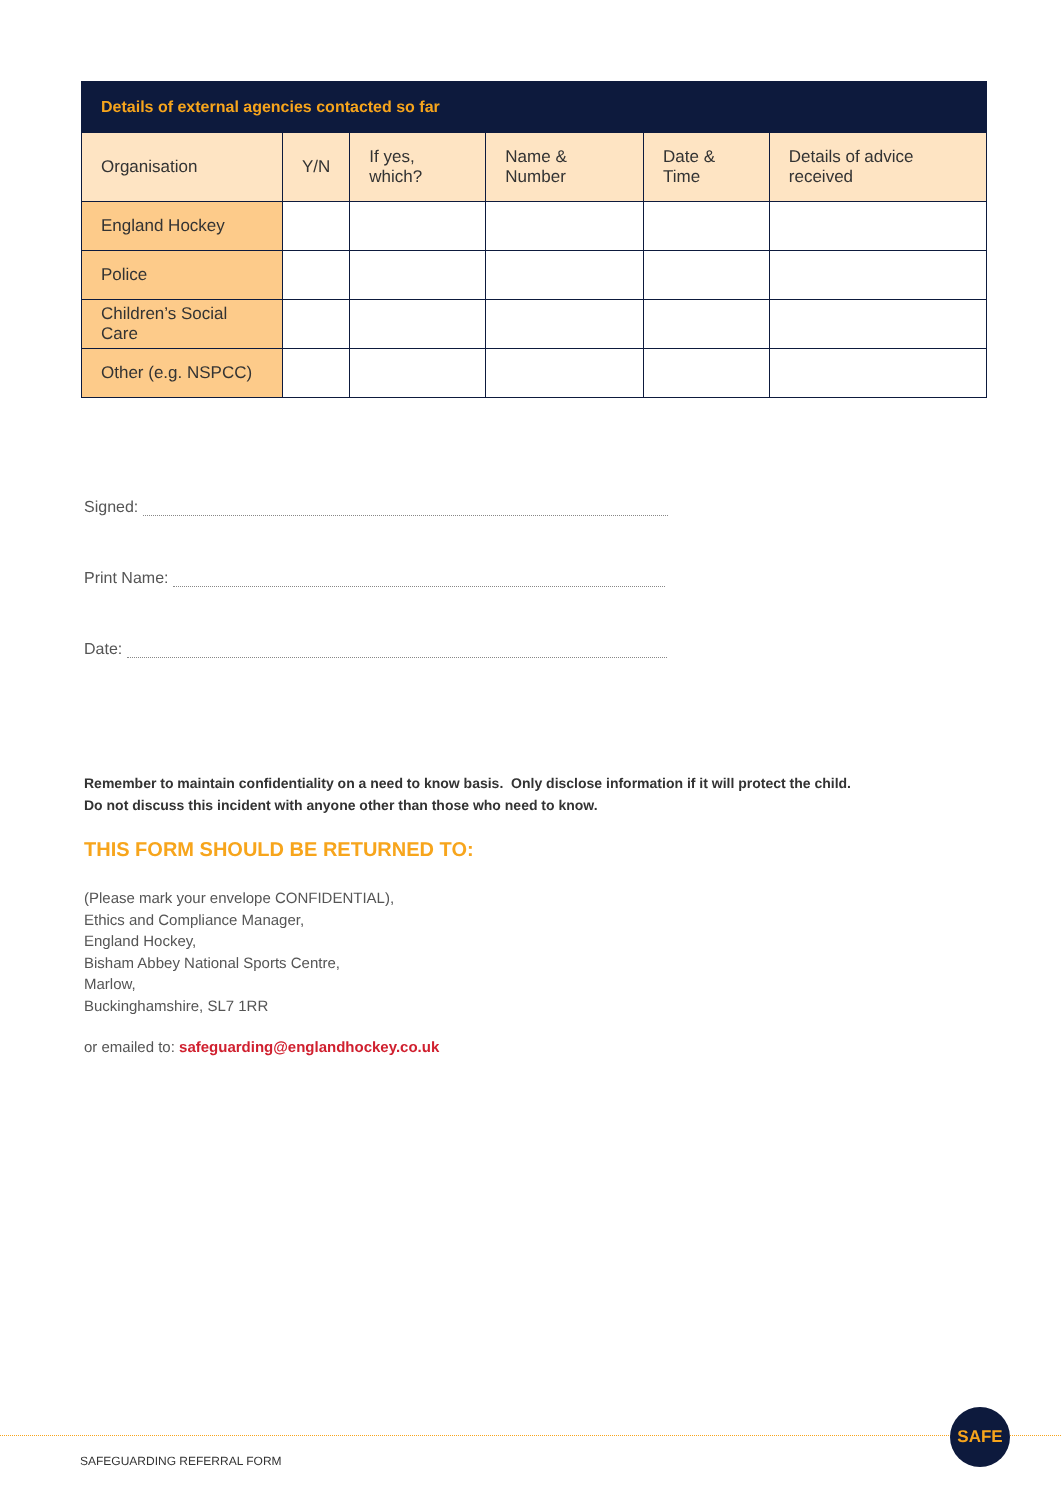| Details of external agencies contacted so far | | | | | |
| --- | --- | --- | --- | --- | --- |
| Organisation | Y/N | If yes, which? | Name & Number | Date & Time | Details of advice received |
| England Hockey | | | | | |
| Police | | | | | |
| Children’s Social Care | | | | | |
| Other (e.g. NSPCC) | | | | | |
Signed:
Print Name:
Date:
Remember to maintain confidentiality on a need to know basis. Only disclose information if it will protect the child.
Do not discuss this incident with anyone other than those who need to know.
THIS FORM SHOULD BE RETURNED TO:
(Please mark your envelope CONFIDENTIAL),
Ethics and Compliance Manager,
England Hockey,
Bisham Abbey National Sports Centre,
Marlow,
Buckinghamshire, SL7 1RR
or emailed to: safeguarding@englandhockey.co.uk
SAFE
SAFEGUARDING REFERRAL FORM